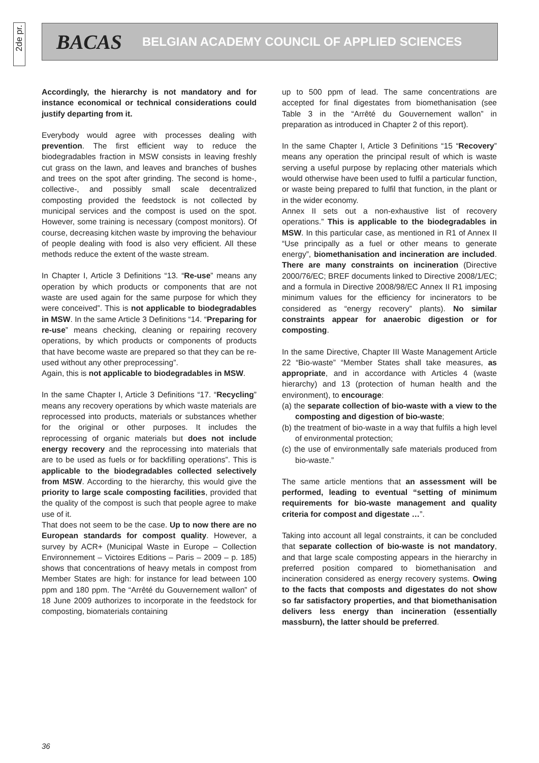2de pr.
BACAS BELGIAN ACADEMY COUNCIL OF APPLIED SCIENCES
Accordingly, the hierarchy is not mandatory and for instance economical or technical considerations could justify departing from it.
Everybody would agree with processes dealing with prevention. The first efficient way to reduce the biodegradables fraction in MSW consists in leaving freshly cut grass on the lawn, and leaves and branches of bushes and trees on the spot after grinding. The second is home-, collective-, and possibly small scale decentralized composting provided the feedstock is not collected by municipal services and the compost is used on the spot. However, some training is necessary (compost monitors). Of course, decreasing kitchen waste by improving the behaviour of people dealing with food is also very efficient. All these methods reduce the extent of the waste stream.
In Chapter I, Article 3 Definitions “13. “Re-use” means any operation by which products or components that are not waste are used again for the same purpose for which they were conceived”. This is not applicable to biodegradables in MSW. In the same Article 3 Definitions “14. “Preparing for re-use” means checking, cleaning or repairing recovery operations, by which products or components of products that have become waste are prepared so that they can be re-used without any other preprocessing”.
Again, this is not applicable to biodegradables in MSW.
In the same Chapter I, Article 3 Definitions “17. “Recycling” means any recovery operations by which waste materials are reprocessed into products, materials or substances whether for the original or other purposes. It includes the reprocessing of organic materials but does not include energy recovery and the reprocessing into materials that are to be used as fuels or for backfilling operations”. This is applicable to the biodegradables collected selectively from MSW. According to the hierarchy, this would give the priority to large scale composting facilities, provided that the quality of the compost is such that people agree to make use of it.
That does not seem to be the case. Up to now there are no European standards for compost quality. However, a survey by ACR+ (Municipal Waste in Europe – Collection Environnement – Victoires Editions – Paris – 2009 – p. 185) shows that concentrations of heavy metals in compost from Member States are high: for instance for lead between 100 ppm and 180 ppm. The “Arrêté du Gouvernement wallon” of 18 June 2009 authorizes to incorporate in the feedstock for composting, biomaterials containing
up to 500 ppm of lead. The same concentrations are accepted for final digestates from biomethanisation (see Table 3 in the “Arrêté du Gouvernement wallon” in preparation as introduced in Chapter 2 of this report).
In the same Chapter I, Article 3 Definitions “15 “Recovery” means any operation the principal result of which is waste serving a useful purpose by replacing other materials which would otherwise have been used to fulfil a particular function, or waste being prepared to fulfil that function, in the plant or in the wider economy.
Annex II sets out a non-exhaustive list of recovery operations.” This is applicable to the biodegradables in MSW. In this particular case, as mentioned in R1 of Annex II “Use principally as a fuel or other means to generate energy”, biomethanisation and incineration are included. There are many constraints on incineration (Directive 2000/76/EC; BREF documents linked to Directive 2008/1/EC; and a formula in Directive 2008/98/EC Annex II R1 imposing minimum values for the efficiency for incinerators to be considered as “energy recovery” plants). No similar constraints appear for anaerobic digestion or for composting.
In the same Directive, Chapter III Waste Management Article 22 “Bio-waste” “Member States shall take measures, as appropriate, and in accordance with Articles 4 (waste hierarchy) and 13 (protection of human health and the environment), to encourage:
(a) the separate collection of bio-waste with a view to the composting and digestion of bio-waste;
(b) the treatment of bio-waste in a way that fulfils a high level of environmental protection;
(c) the use of environmentally safe materials produced from bio-waste.”
The same article mentions that an assessment will be performed, leading to eventual “setting of minimum requirements for bio-waste management and quality criteria for compost and digestate …”.
Taking into account all legal constraints, it can be concluded that separate collection of bio-waste is not mandatory, and that large scale composting appears in the hierarchy in preferred position compared to biomethanisation and incineration considered as energy recovery systems. Owing to the facts that composts and digestates do not show so far satisfactory properties, and that biomethanisation delivers less energy than incineration (essentially massburn), the latter should be preferred.
36